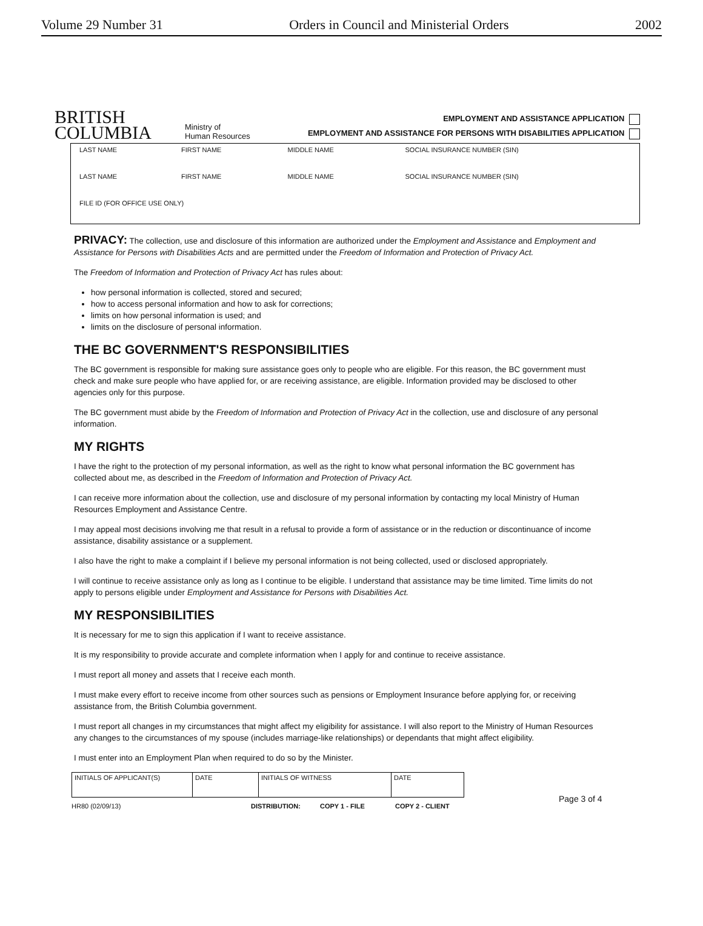Volume 29 Number 31 Orders in Council and Ministerial Orders 2002
BRITISH
COLUMBIA
Ministry of
Human Resources
EMPLOYMENT AND ASSISTANCE APPLICATION
EMPLOYMENT AND ASSISTANCE FOR PERSONS WITH DISABILITIES APPLICATION
| LAST NAME | FIRST NAME | MIDDLE NAME | SOCIAL INSURANCE NUMBER (SIN) |
| LAST NAME | FIRST NAME | MIDDLE NAME | SOCIAL INSURANCE NUMBER (SIN) |
| FILE ID (FOR OFFICE USE ONLY) | | | |
PRIVACY: The collection, use and disclosure of this information are authorized under the Employment and Assistance and Employment and Assistance for Persons with Disabilities Acts and are permitted under the Freedom of Information and Protection of Privacy Act.
The Freedom of Information and Protection of Privacy Act has rules about:
how personal information is collected, stored and secured;
how to access personal information and how to ask for corrections;
limits on how personal information is used; and
limits on the disclosure of personal information.
THE BC GOVERNMENT'S RESPONSIBILITIES
The BC government is responsible for making sure assistance goes only to people who are eligible. For this reason, the BC government must check and make sure people who have applied for, or are receiving assistance, are eligible. Information provided may be disclosed to other agencies only for this purpose.
The BC government must abide by the Freedom of Information and Protection of Privacy Act in the collection, use and disclosure of any personal information.
MY RIGHTS
I have the right to the protection of my personal information, as well as the right to know what personal information the BC government has collected about me, as described in the Freedom of Information and Protection of Privacy Act.
I can receive more information about the collection, use and disclosure of my personal information by contacting my local Ministry of Human Resources Employment and Assistance Centre.
I may appeal most decisions involving me that result in a refusal to provide a form of assistance or in the reduction or discontinuance of income assistance, disability assistance or a supplement.
I also have the right to make a complaint if I believe my personal information is not being collected, used or disclosed appropriately.
I will continue to receive assistance only as long as I continue to be eligible. I understand that assistance may be time limited. Time limits do not apply to persons eligible under Employment and Assistance for Persons with Disabilities Act.
MY RESPONSIBILITIES
It is necessary for me to sign this application if I want to receive assistance.
It is my responsibility to provide accurate and complete information when I apply for and continue to receive assistance.
I must report all money and assets that I receive each month.
I must make every effort to receive income from other sources such as pensions or Employment Insurance before applying for, or receiving assistance from, the British Columbia government.
I must report all changes in my circumstances that might affect my eligibility for assistance. I will also report to the Ministry of Human Resources any changes to the circumstances of my spouse (includes marriage-like relationships) or dependants that might affect eligibility.
I must enter into an Employment Plan when required to do so by the Minister.
| INITIALS OF APPLICANT(S) | DATE | INITIALS OF WITNESS | DATE |
HR80 (02/09/13) DISTRIBUTION: COPY 1 - FILE COPY 2 - CLIENT Page 3 of 4